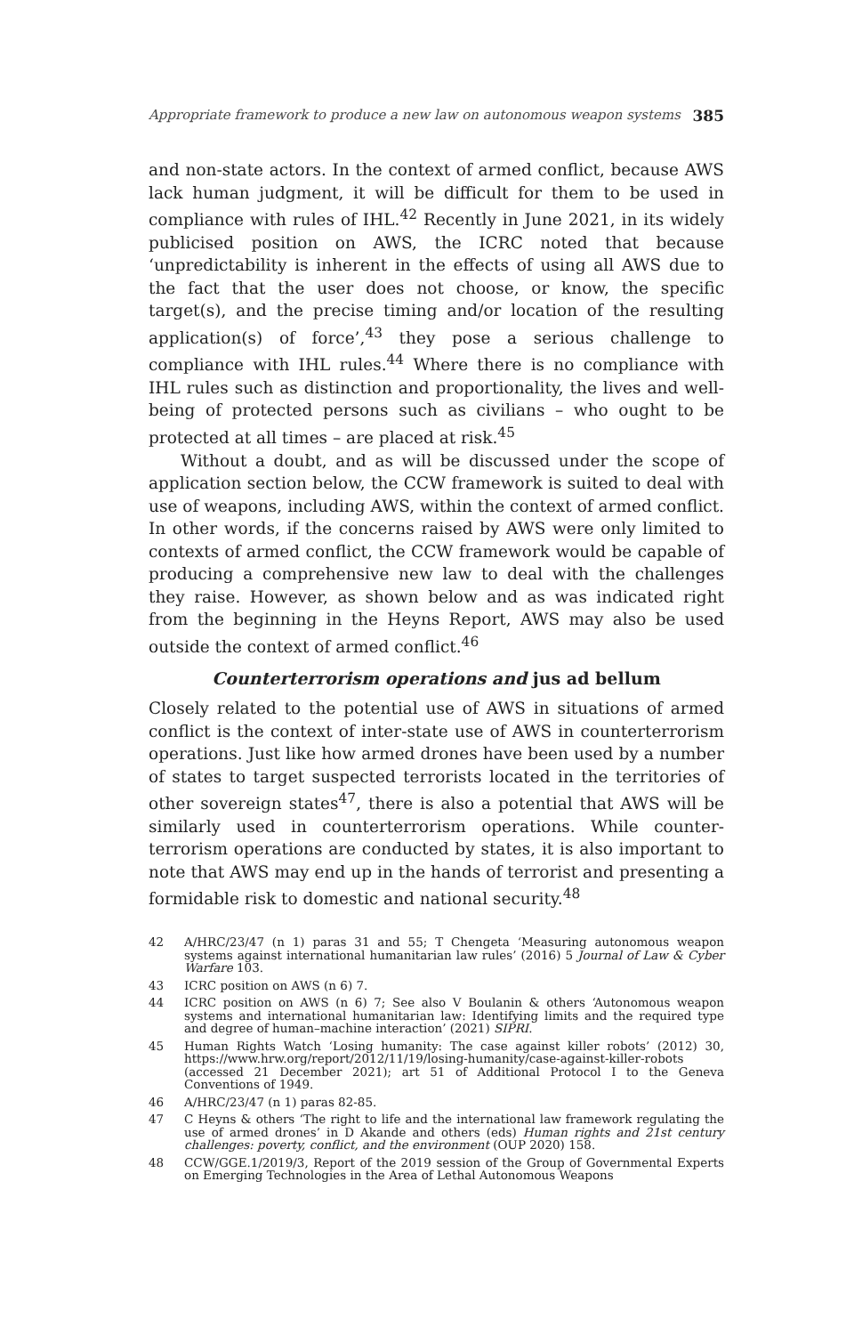Appropriate framework to produce a new law on autonomous weapon systems 385
and non-state actors. In the context of armed conflict, because AWS lack human judgment, it will be difficult for them to be used in compliance with rules of IHL.<sup>42</sup> Recently in June 2021, in its widely publicised position on AWS, the ICRC noted that because ‘unpredictability is inherent in the effects of using all AWS due to the fact that the user does not choose, or know, the specific target(s), and the precise timing and/or location of the resulting application(s) of force’,<sup>43</sup> they pose a serious challenge to compliance with IHL rules.<sup>44</sup> Where there is no compliance with IHL rules such as distinction and proportionality, the lives and well-being of protected persons such as civilians – who ought to be protected at all times – are placed at risk.<sup>45</sup>
Without a doubt, and as will be discussed under the scope of application section below, the CCW framework is suited to deal with use of weapons, including AWS, within the context of armed conflict. In other words, if the concerns raised by AWS were only limited to contexts of armed conflict, the CCW framework would be capable of producing a comprehensive new law to deal with the challenges they raise. However, as shown below and as was indicated right from the beginning in the Heyns Report, AWS may also be used outside the context of armed conflict.<sup>46</sup>
Counterterrorism operations and jus ad bellum
Closely related to the potential use of AWS in situations of armed conflict is the context of inter-state use of AWS in counterterrorism operations. Just like how armed drones have been used by a number of states to target suspected terrorists located in the territories of other sovereign states<sup>47</sup>, there is also a potential that AWS will be similarly used in counterterrorism operations. While counter-terrorism operations are conducted by states, it is also important to note that AWS may end up in the hands of terrorist and presenting a formidable risk to domestic and national security.<sup>48</sup>
42 A/HRC/23/47 (n 1) paras 31 and 55; T Chengeta ‘Measuring autonomous weapon systems against international humanitarian law rules’ (2016) 5 Journal of Law & Cyber Warfare 103.
43 ICRC position on AWS (n 6) 7.
44 ICRC position on AWS (n 6) 7; See also V Boulanin & others ‘Autonomous weapon systems and international humanitarian law: Identifying limits and the required type and degree of human–machine interaction’ (2021) SIPRI.
45 Human Rights Watch ‘Losing humanity: The case against killer robots’ (2012) 30, https://www.hrw.org/report/2012/11/19/losing-humanity/case-against-killer-robots (accessed 21 December 2021); art 51 of Additional Protocol I to the Geneva Conventions of 1949.
46 A/HRC/23/47 (n 1) paras 82-85.
47 C Heyns & others ‘The right to life and the international law framework regulating the use of armed drones’ in D Akande and others (eds) Human rights and 21st century challenges: poverty, conflict, and the environment (OUP 2020) 158.
48 CCW/GGE.1/2019/3, Report of the 2019 session of the Group of Governmental Experts on Emerging Technologies in the Area of Lethal Autonomous Weapons